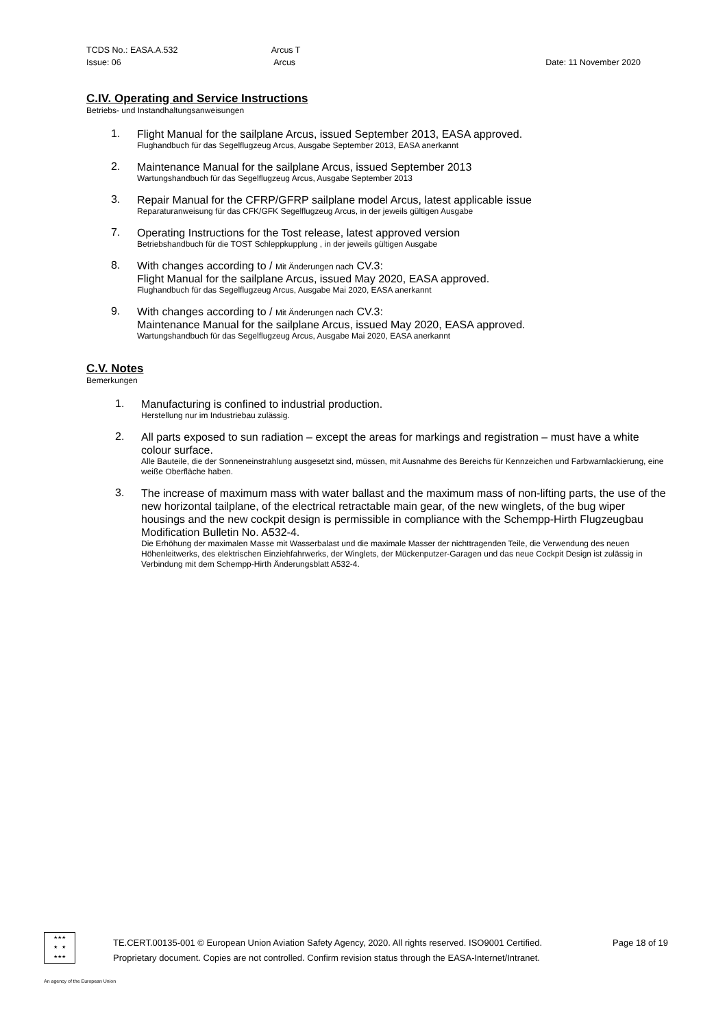TCDS No.: EASA.A.532
Issue: 06
Arcus T
Arcus
Date: 11 November 2020
C.IV. Operating and Service Instructions
Betriebs- und Instandhaltungsanweisungen
1.
Flight Manual for the sailplane Arcus, issued September 2013, EASA approved.
Flughandbuch für das Segelflugzeug Arcus, Ausgabe September 2013, EASA anerkannt
2.
Maintenance Manual for the sailplane Arcus, issued September 2013
Wartungshandbuch für das Segelflugzeug Arcus, Ausgabe September 2013
3.
Repair Manual for the CFRP/GFRP sailplane model Arcus, latest applicable issue
Reparaturanweisung für das CFK/GFK Segelflugzeug Arcus, in der jeweils gültigen Ausgabe
7.
Operating Instructions for the Tost release, latest approved version
Betriebshandbuch für die TOST Schleppkupplung , in der jeweils gültigen Ausgabe
8.
With changes according to / Mit Änderungen nach CV.3:
Flight Manual for the sailplane Arcus, issued May 2020, EASA approved.
Flughandbuch für das Segelflugzeug Arcus, Ausgabe Mai 2020, EASA anerkannt
9.
With changes according to / Mit Änderungen nach CV.3:
Maintenance Manual for the sailplane Arcus, issued May 2020, EASA approved.
Wartungshandbuch für das Segelflugzeug Arcus, Ausgabe Mai 2020, EASA anerkannt
C.V. Notes
Bemerkungen
1.
Manufacturing is confined to industrial production.
Herstellung nur im Industriebau zulässig.
2.
All parts exposed to sun radiation – except the areas for markings and registration – must have a white colour surface.
Alle Bauteile, die der Sonneneinstrahlung ausgesetzt sind, müssen, mit Ausnahme des Bereichs für Kennzeichen und Farbwarnlackierung, eine weiße Oberfläche haben.
3.
The increase of maximum mass with water ballast and the maximum mass of non-lifting parts, the use of the new horizontal tailplane, of the electrical retractable main gear, of the new winglets, of the bug wiper housings and the new cockpit design is permissible in compliance with the Schempp-Hirth Flugzeugbau Modification Bulletin No. A532-4.
Die Erhöhung der maximalen Masse mit Wasserbalast und die maximale Masser der nichttragenden Teile, die Verwendung des neuen Höhenleitwerks, des elektrischen Einziehfahrwerks, der Winglets, der Mückenputzer-Garagen und das neue Cockpit Design ist zulässig in Verbindung mit dem Schempp-Hirth Änderungsblatt A532-4.
★★★
★ ★
★★★
TE.CERT.00135-001 © European Union Aviation Safety Agency, 2020. All rights reserved. ISO9001 Certified. Page 18 of 19
Proprietary document. Copies are not controlled. Confirm revision status through the EASA-Internet/Intranet.
An agency of the European Union